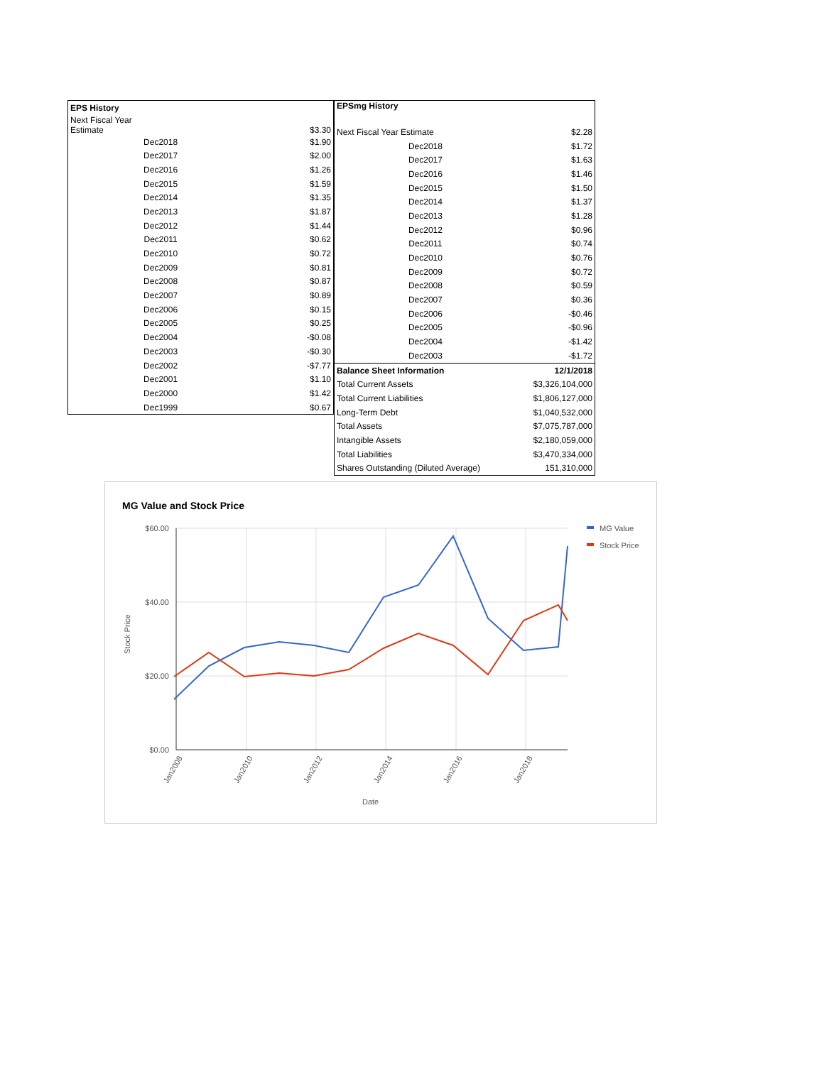| EPS History | |
| Next Fiscal Year Estimate | $3.30 |
| Dec2018 | $1.90 |
| Dec2017 | $2.00 |
| Dec2016 | $1.26 |
| Dec2015 | $1.59 |
| Dec2014 | $1.35 |
| Dec2013 | $1.87 |
| Dec2012 | $1.44 |
| Dec2011 | $0.62 |
| Dec2010 | $0.72 |
| Dec2009 | $0.81 |
| Dec2008 | $0.87 |
| Dec2007 | $0.89 |
| Dec2006 | $0.15 |
| Dec2005 | $0.25 |
| Dec2004 | -$0.08 |
| Dec2003 | -$0.30 |
| Dec2002 | -$7.77 |
| Dec2001 | $1.10 |
| Dec2000 | $1.42 |
| Dec1999 | $0.67 |
| EPSmg History | |
| Next Fiscal Year Estimate | $2.28 |
| Dec2018 | $1.72 |
| Dec2017 | $1.63 |
| Dec2016 | $1.46 |
| Dec2015 | $1.50 |
| Dec2014 | $1.37 |
| Dec2013 | $1.28 |
| Dec2012 | $0.96 |
| Dec2011 | $0.74 |
| Dec2010 | $0.76 |
| Dec2009 | $0.72 |
| Dec2008 | $0.59 |
| Dec2007 | $0.36 |
| Dec2006 | -$0.46 |
| Dec2005 | -$0.96 |
| Dec2004 | -$1.42 |
| Dec2003 | -$1.72 |
| Balance Sheet Information | 12/1/2018 |
| Total Current Assets | $3,326,104,000 |
| Total Current Liabilities | $1,806,127,000 |
| Long-Term Debt | $1,040,532,000 |
| Total Assets | $7,075,787,000 |
| Intangible Assets | $2,180,059,000 |
| Total Liabilities | $3,470,334,000 |
| Shares Outstanding (Diluted Average) | 151,310,000 |
MG Value and Stock Price
$60.00
$40.00
$20.00
$0.00
Stock Price
Date
Jan2008
Jan2010
Jan2012
Jan2014
Jan2016
Jan2018
MG Value
Stock Price